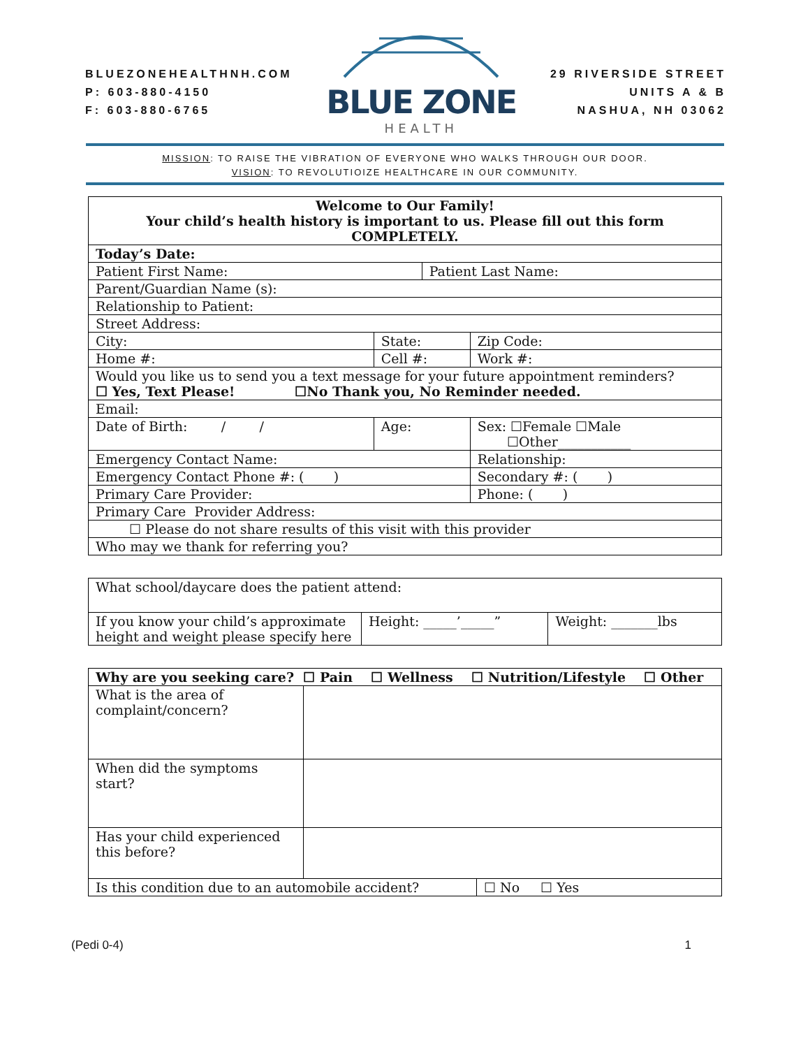BLUEZONEHEALTHNH.COM
P: 603-880-4150
F: 603-880-6765
BLUE ZONE
HEALTH
29 RIVERSIDE STREET
UNITS A & B
NASHUA, NH 03062
MISSION: TO RAISE THE VIBRATION OF EVERYONE WHO WALKS THROUGH OUR DOOR.
VISION: TO REVOLUTIOIZE HEALTHCARE IN OUR COMMUNITY.
| Welcome to Our Family! Your child’s health history is important to us. Please fill out this form COMPLETELY. | | | | |
| Today’s Date: | | | | |
| Patient First Name: | | | Patient Last Name: | |
| Parent/Guardian Name (s): | | | | |
| Relationship to Patient: | | | | |
| Street Address: | | | | |
| City: | State: | | | Zip Code: |
| Home #: | Cell #: | | | Work #: |
| Would you like us to send you a text message for your future appointment reminders? ☐ Yes, Text Please! ☐No Thank you, No Reminder needed. | | | | |
| Email: | | | | |
| Date of Birth: / / | | Age: | | Sex: ☐Female ☐Male ☐Other___________ |
| Emergency Contact Name: | | | | Relationship: |
| Emergency Contact Phone #: ( ) | | | | Secondary #: ( ) |
| Primary Care Provider: | | | | Phone: ( ) |
| Primary Care Provider Address: | | | | |
| ☐ Please do not share results of this visit with this provider | | | | |
| Who may we thank for referring you? | | | | |
| What school/daycare does the patient attend: | | |
| If you know your child’s approximate height and weight please specify here | Height: _____’_____” | Weight: _______lbs |
| Why are you seeking care? ☐ Pain ☐ Wellness ☐ Nutrition/Lifestyle ☐ Other | | |
| What is the area of complaint/concern? | | |
| When did the symptoms start? | | |
| Has your child experienced this before? | | |
| Is this condition due to an automobile accident? | | ☐ No ☐ Yes |
(Pedi 0-4) 1